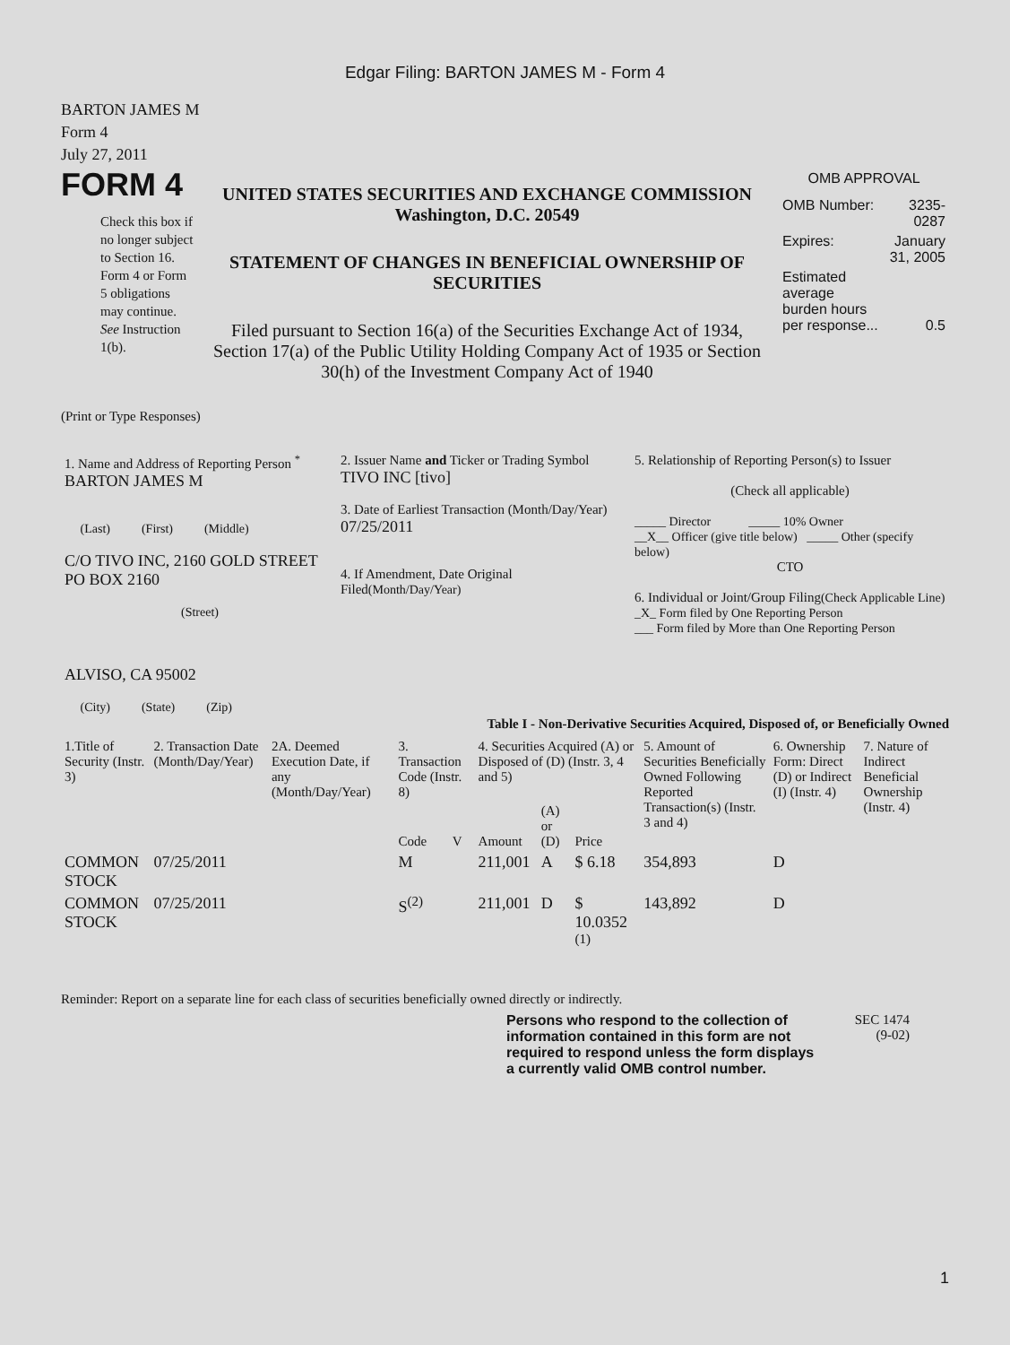Edgar Filing: BARTON JAMES M - Form 4
BARTON JAMES M
Form 4
July 27, 2011
FORM 4
Check this box if no longer subject to Section 16. Form 4 or Form 5 obligations may continue. See Instruction 1(b).
UNITED STATES SECURITIES AND EXCHANGE COMMISSION
Washington, D.C. 20549
STATEMENT OF CHANGES IN BENEFICIAL OWNERSHIP OF SECURITIES
Filed pursuant to Section 16(a) of the Securities Exchange Act of 1934, Section 17(a) of the Public Utility Holding Company Act of 1935 or Section 30(h) of the Investment Company Act of 1940
OMB APPROVAL
| OMB Number: | 3235-0287 |
| Expires: | January 31, 2005 |
| Estimated average burden hours per response... | 0.5 |
(Print or Type Responses)
| 1. Name and Address of Reporting Person <sup>*</sup> BARTON JAMES M (Last) (First) (Middle) C/O TIVO INC, 2160 GOLD STREET PO BOX 2160 (Street) ALVISO, CA 95002 (City) (State) (Zip) | 2. Issuer Name and Ticker or Trading Symbol TIVO INC [tivo] 3. Date of Earliest Transaction (Month/Day/Year) 07/25/2011 4. If Amendment, Date Original Filed (Month/Day/Year) | 5. Relationship of Reporting Person(s) to Issuer (Check all applicable) _____ Director _____ 10% Owner __X__ Officer (give title below) _____ Other (specify below) CTO 6. Individual or Joint/Group Filing (Check Applicable Line) _X_ Form filed by One Reporting Person ___ Form filed by More than One Reporting Person |
Table I - Non-Derivative Securities Acquired, Disposed of, or Beneficially Owned
| 1.Title of Security (Instr. 3) | 2. Transaction Date (Month/Day/Year) | 2A. Deemed Execution Date, if any (Month/Day/Year) | 3. Transaction Code (Instr. 8) | | 4. Securities Acquired (A) or Disposed of (D) (Instr. 3, 4 and 5) | | | 5. Amount of Securities Beneficially Owned Following Reported Transaction(s) (Instr. 3 and 4) | 6. Ownership Form: Direct (D) or Indirect (I) (Instr. 4) | 7. Nature of Indirect Beneficial Ownership (Instr. 4) |
| --- | --- | --- | --- | --- | --- | --- | --- | --- | --- | --- |
| | | | Code | V | Amount | (A) or (D) | Price | | | |
| COMMON STOCK | 07/25/2011 | | M | | 211,001 | A | $ 6.18 | 354,893 | D | |
| COMMON STOCK | 07/25/2011 | | S<sup>(2)</sup> | | 211,001 | D | $ 10.0352 <sup>(1)</sup> | 143,892 | D | |
Reminder: Report on a separate line for each class of securities beneficially owned directly or indirectly.
Persons who respond to the collection of information contained in this form are not required to respond unless the form displays a currently valid OMB control number.
SEC 1474
(9-02)
1